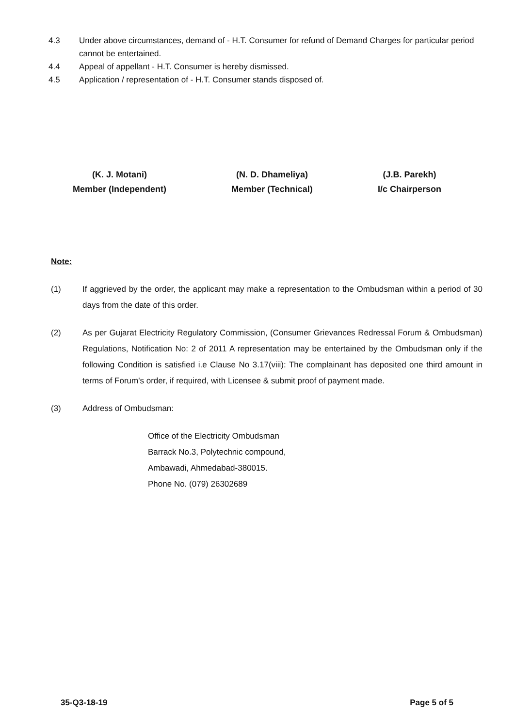4.3 Under above circumstances, demand of - H.T. Consumer for refund of Demand Charges for particular period cannot be entertained.
4.4 Appeal of appellant - H.T. Consumer is hereby dismissed.
4.5 Application / representation of - H.T. Consumer stands disposed of.
(K. J. Motani)
Member (Independent)
(N. D. Dhameliya)
Member (Technical)
(J.B. Parekh)
I/c Chairperson
Note:
(1) If aggrieved by the order, the applicant may make a representation to the Ombudsman within a period of 30 days from the date of this order.
(2) As per Gujarat Electricity Regulatory Commission, (Consumer Grievances Redressal Forum & Ombudsman) Regulations, Notification No: 2 of 2011 A representation may be entertained by the Ombudsman only if the following Condition is satisfied i.e Clause No 3.17(viii): The complainant has deposited one third amount in terms of Forum's order, if required, with Licensee & submit proof of payment made.
(3) Address of Ombudsman:
Office of the Electricity Ombudsman
Barrack No.3, Polytechnic compound,
Ambawadi, Ahmedabad-380015.
Phone No. (079) 26302689
35-Q3-18-19 Page 5 of 5